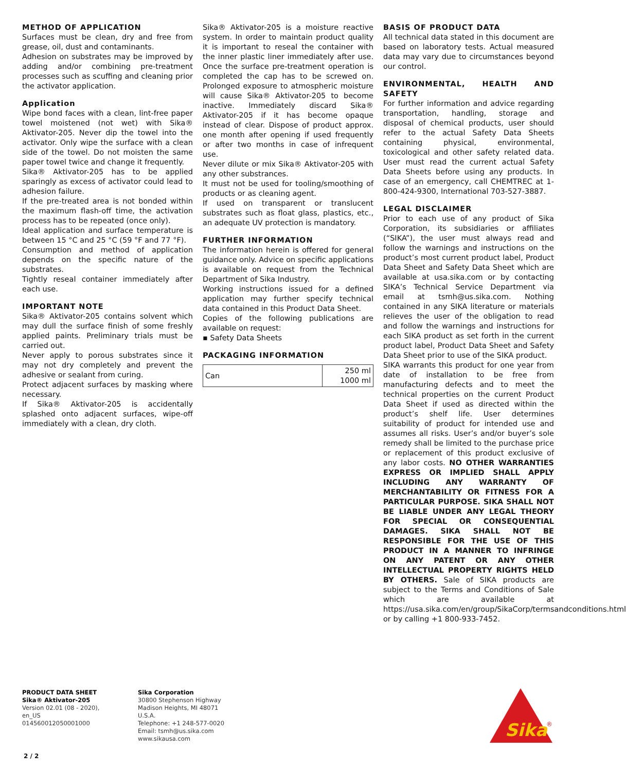METHOD OF APPLICATION
Surfaces must be clean, dry and free from grease, oil, dust and contaminants.
Adhesion on substrates may be improved by adding and/or combining pre-treatment processes such as scuffing and cleaning prior the activator application.
Application
Wipe bond faces with a clean, lint-free paper towel moistened (not wet) with Sika® Aktivator-205. Never dip the towel into the activator. Only wipe the surface with a clean side of the towel. Do not moisten the same paper towel twice and change it frequently.
Sika® Aktivator-205 has to be applied sparingly as excess of activator could lead to adhesion failure.
If the pre-treated area is not bonded within the maximum flash-off time, the activation process has to be repeated (once only).
Ideal application and surface temperature is between 15 °C and 25 °C (59 °F and 77 °F).
Consumption and method of application depends on the specific nature of the substrates.
Tightly reseal container immediately after each use.
IMPORTANT NOTE
Sika® Aktivator-205 contains solvent which may dull the surface finish of some freshly applied paints. Preliminary trials must be carried out.
Never apply to porous substrates since it may not dry completely and prevent the adhesive or sealant from curing.
Protect adjacent surfaces by masking where necessary.
If Sika® Aktivator-205 is accidentally splashed onto adjacent surfaces, wipe-off immediately with a clean, dry cloth.
Sika® Aktivator-205 is a moisture reactive system. In order to maintain product quality it is important to reseal the container with the inner plastic liner immediately after use. Once the surface pre-treatment operation is completed the cap has to be screwed on. Prolonged exposure to atmospheric moisture will cause Sika® Aktivator-205 to become inactive. Immediately discard Sika® Aktivator-205 if it has become opaque instead of clear. Dispose of product approx. one month after opening if used frequently or after two months in case of infrequent use.
Never dilute or mix Sika® Aktivator-205 with any other substrances.
It must not be used for tooling/smoothing of products or as cleaning agent.
If used on transparent or translucent substrates such as float glass, plastics, etc., an adequate UV protection is mandatory.
FURTHER INFORMATION
The information herein is offered for general guidance only. Advice on specific applications is available on request from the Technical Department of Sika Industry.
Working instructions issued for a defined application may further specify technical data contained in this Product Data Sheet.
Copies of the following publications are available on request:
▪ Safety Data Sheets
PACKAGING INFORMATION
| Can | 250 ml 1000 ml |
BASIS OF PRODUCT DATA
All technical data stated in this document are based on laboratory tests. Actual measured data may vary due to circumstances beyond our control.
ENVIRONMENTAL, HEALTH AND SAFETY
For further information and advice regarding transportation, handling, storage and disposal of chemical products, user should refer to the actual Safety Data Sheets containing physical, environmental, toxicological and other safety related data. User must read the current actual Safety Data Sheets before using any products. In case of an emergency, call CHEMTREC at 1-800-424-9300, International 703-527-3887.
LEGAL DISCLAIMER
Prior to each use of any product of Sika Corporation, its subsidiaries or affiliates (“SIKA”), the user must always read and follow the warnings and instructions on the product’s most current product label, Product Data Sheet and Safety Data Sheet which are available at usa.sika.com or by contacting SIKA’s Technical Service Department via email at tsmh@us.sika.com. Nothing contained in any SIKA literature or materials relieves the user of the obligation to read and follow the warnings and instructions for each SIKA product as set forth in the current product label, Product Data Sheet and Safety Data Sheet prior to use of the SIKA product.
SIKA warrants this product for one year from date of installation to be free from manufacturing defects and to meet the technical properties on the current Product Data Sheet if used as directed within the product’s shelf life. User determines suitability of product for intended use and assumes all risks. User’s and/or buyer’s sole remedy shall be limited to the purchase price or replacement of this product exclusive of any labor costs. NO OTHER WARRANTIES EXPRESS OR IMPLIED SHALL APPLY INCLUDING ANY WARRANTY OF MERCHANTABILITY OR FITNESS FOR A PARTICULAR PURPOSE. SIKA SHALL NOT BE LIABLE UNDER ANY LEGAL THEORY FOR SPECIAL OR CONSEQUENTIAL DAMAGES. SIKA SHALL NOT BE RESPONSIBLE FOR THE USE OF THIS PRODUCT IN A MANNER TO INFRINGE ON ANY PATENT OR ANY OTHER INTELLECTUAL PROPERTY RIGHTS HELD BY OTHERS. Sale of SIKA products are subject to the Terms and Conditions of Sale which are available at https://usa.sika.com/en/group/SikaCorp/termsandconditions.html or by calling +1 800-933-7452.
PRODUCT DATA SHEET
Sika® Aktivator-205
Version 02.01 (08 - 2020), en_US
014560012050001000
Sika Corporation
30800 Stephenson Highway
Madison Heights, MI 48071
U.S.A.
Telephone: +1 248-577-0020
Email: tsmh@us.sika.com
www.sikausa.com
2 / 2
Sika
®